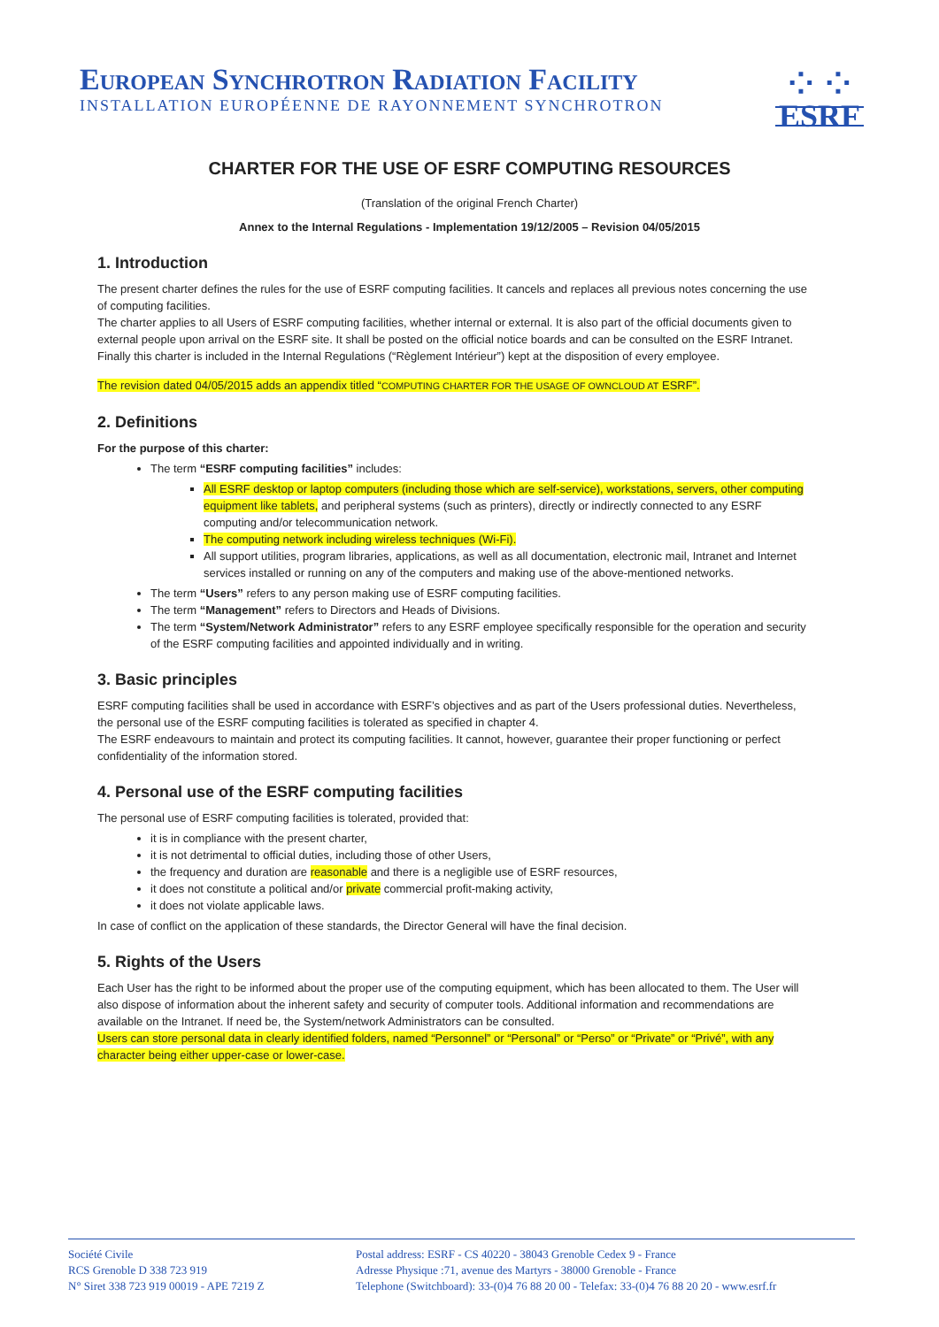European Synchrotron Radiation Facility
INSTALLATION EUROPÉENNE DE RAYONNEMENT SYNCHROTRON
⁘⁘
ESRF
CHARTER FOR THE USE OF ESRF COMPUTING RESOURCES
(Translation of the original French Charter)
Annex to the Internal Regulations - Implementation 19/12/2005 – Revision 04/05/2015
1. Introduction
The present charter defines the rules for the use of ESRF computing facilities. It cancels and replaces all previous notes concerning the use of computing facilities.
The charter applies to all Users of ESRF computing facilities, whether internal or external. It is also part of the official documents given to external people upon arrival on the ESRF site. It shall be posted on the official notice boards and can be consulted on the ESRF Intranet. Finally this charter is included in the Internal Regulations (“Règlement Intérieur”) kept at the disposition of every employee.
The revision dated 04/05/2015 adds an appendix titled “COMPUTING CHARTER FOR THE USAGE OF OWNCLOUD AT ESRF”.
2. Definitions
For the purpose of this charter:
The term “ESRF computing facilities” includes:
All ESRF desktop or laptop computers (including those which are self-service), workstations, servers, other computing equipment like tablets, and peripheral systems (such as printers), directly or indirectly connected to any ESRF computing and/or telecommunication network.
The computing network including wireless techniques (Wi-Fi).
All support utilities, program libraries, applications, as well as all documentation, electronic mail, Intranet and Internet services installed or running on any of the computers and making use of the above-mentioned networks.
The term “Users” refers to any person making use of ESRF computing facilities.
The term “Management” refers to Directors and Heads of Divisions.
The term “System/Network Administrator” refers to any ESRF employee specifically responsible for the operation and security of the ESRF computing facilities and appointed individually and in writing.
3. Basic principles
ESRF computing facilities shall be used in accordance with ESRF’s objectives and as part of the Users professional duties. Nevertheless, the personal use of the ESRF computing facilities is tolerated as specified in chapter 4.
The ESRF endeavours to maintain and protect its computing facilities. It cannot, however, guarantee their proper functioning or perfect confidentiality of the information stored.
4. Personal use of the ESRF computing facilities
The personal use of ESRF computing facilities is tolerated, provided that:
it is in compliance with the present charter,
it is not detrimental to official duties, including those of other Users,
the frequency and duration are reasonable and there is a negligible use of ESRF resources,
it does not constitute a political and/or private commercial profit-making activity,
it does not violate applicable laws.
In case of conflict on the application of these standards, the Director General will have the final decision.
5. Rights of the Users
Each User has the right to be informed about the proper use of the computing equipment, which has been allocated to them. The User will also dispose of information about the inherent safety and security of computer tools. Additional information and recommendations are available on the Intranet. If need be, the System/network Administrators can be consulted.
Users can store personal data in clearly identified folders, named “Personnel” or “Personal” or “Perso” or “Private” or “Privé”, with any character being either upper-case or lower-case.
Société Civile
RCS Grenoble D 338 723 919
N° Siret 338 723 919 00019 - APE 7219 Z
Postal address: ESRF - CS 40220 - 38043 Grenoble Cedex 9 - France
Adresse Physique :71, avenue des Martyrs - 38000 Grenoble - France
Telephone (Switchboard): 33-(0)4 76 88 20 00 - Telefax: 33-(0)4 76 88 20 20 - www.esrf.fr